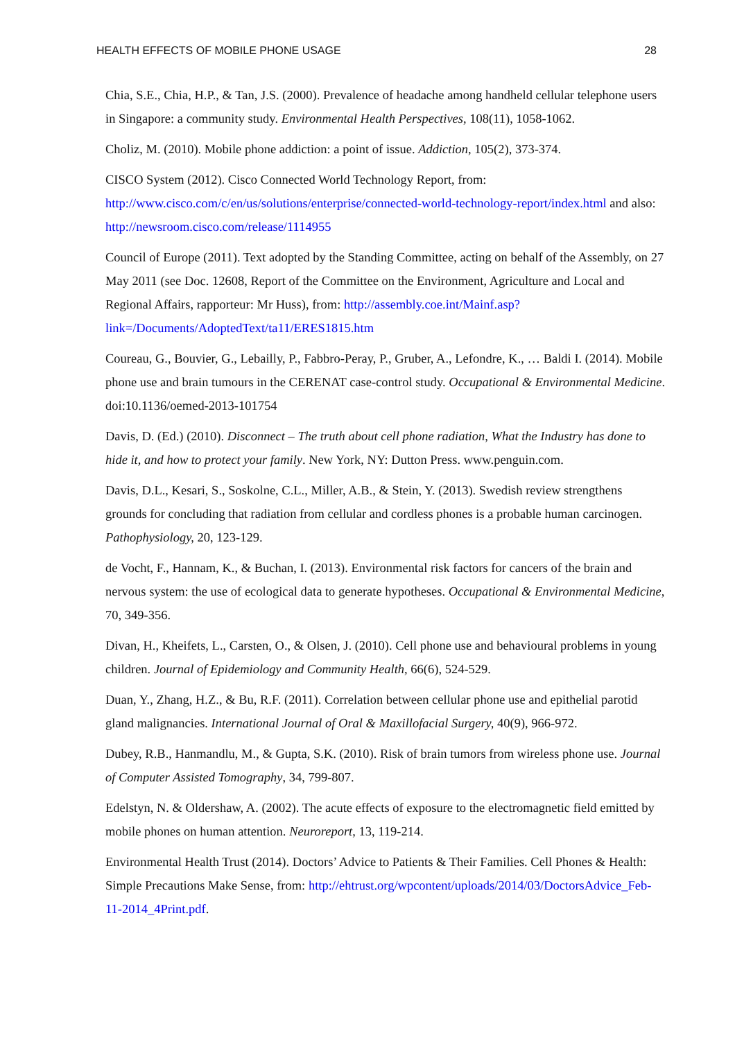HEALTH EFFECTS OF MOBILE PHONE USAGE 28
Chia, S.E., Chia, H.P., & Tan, J.S. (2000). Prevalence of headache among handheld cellular telephone users in Singapore: a community study. Environmental Health Perspectives, 108(11), 1058-1062.
Choliz, M. (2010). Mobile phone addiction: a point of issue. Addiction, 105(2), 373-374.
CISCO System (2012). Cisco Connected World Technology Report, from: http://www.cisco.com/c/en/us/solutions/enterprise/connected-world-technology-report/index.html and also: http://newsroom.cisco.com/release/1114955
Council of Europe (2011). Text adopted by the Standing Committee, acting on behalf of the Assembly, on 27 May 2011 (see Doc. 12608, Report of the Committee on the Environment, Agriculture and Local and Regional Affairs, rapporteur: Mr Huss), from: http://assembly.coe.int/Mainf.asp?link=/Documents/AdoptedText/ta11/ERES1815.htm
Coureau, G., Bouvier, G., Lebailly, P., Fabbro-Peray, P., Gruber, A., Lefondre, K., … Baldi I. (2014). Mobile phone use and brain tumours in the CERENAT case-control study. Occupational & Environmental Medicine. doi:10.1136/oemed-2013-101754
Davis, D. (Ed.) (2010). Disconnect – The truth about cell phone radiation, What the Industry has done to hide it, and how to protect your family. New York, NY: Dutton Press. www.penguin.com.
Davis, D.L., Kesari, S., Soskolne, C.L., Miller, A.B., & Stein, Y. (2013). Swedish review strengthens grounds for concluding that radiation from cellular and cordless phones is a probable human carcinogen. Pathophysiology, 20, 123-129.
de Vocht, F., Hannam, K., & Buchan, I. (2013). Environmental risk factors for cancers of the brain and nervous system: the use of ecological data to generate hypotheses. Occupational & Environmental Medicine, 70, 349-356.
Divan, H., Kheifets, L., Carsten, O., & Olsen, J. (2010). Cell phone use and behavioural problems in young children. Journal of Epidemiology and Community Health, 66(6), 524-529.
Duan, Y., Zhang, H.Z., & Bu, R.F. (2011). Correlation between cellular phone use and epithelial parotid gland malignancies. International Journal of Oral & Maxillofacial Surgery, 40(9), 966-972.
Dubey, R.B., Hanmandlu, M., & Gupta, S.K. (2010). Risk of brain tumors from wireless phone use. Journal of Computer Assisted Tomography, 34, 799-807.
Edelstyn, N. & Oldershaw, A. (2002). The acute effects of exposure to the electromagnetic field emitted by mobile phones on human attention. Neuroreport, 13, 119-214.
Environmental Health Trust (2014). Doctors’ Advice to Patients & Their Families. Cell Phones & Health: Simple Precautions Make Sense, from: http://ehtrust.org/wpcontent/uploads/2014/03/DoctorsAdvice_Feb-11-2014_4Print.pdf.